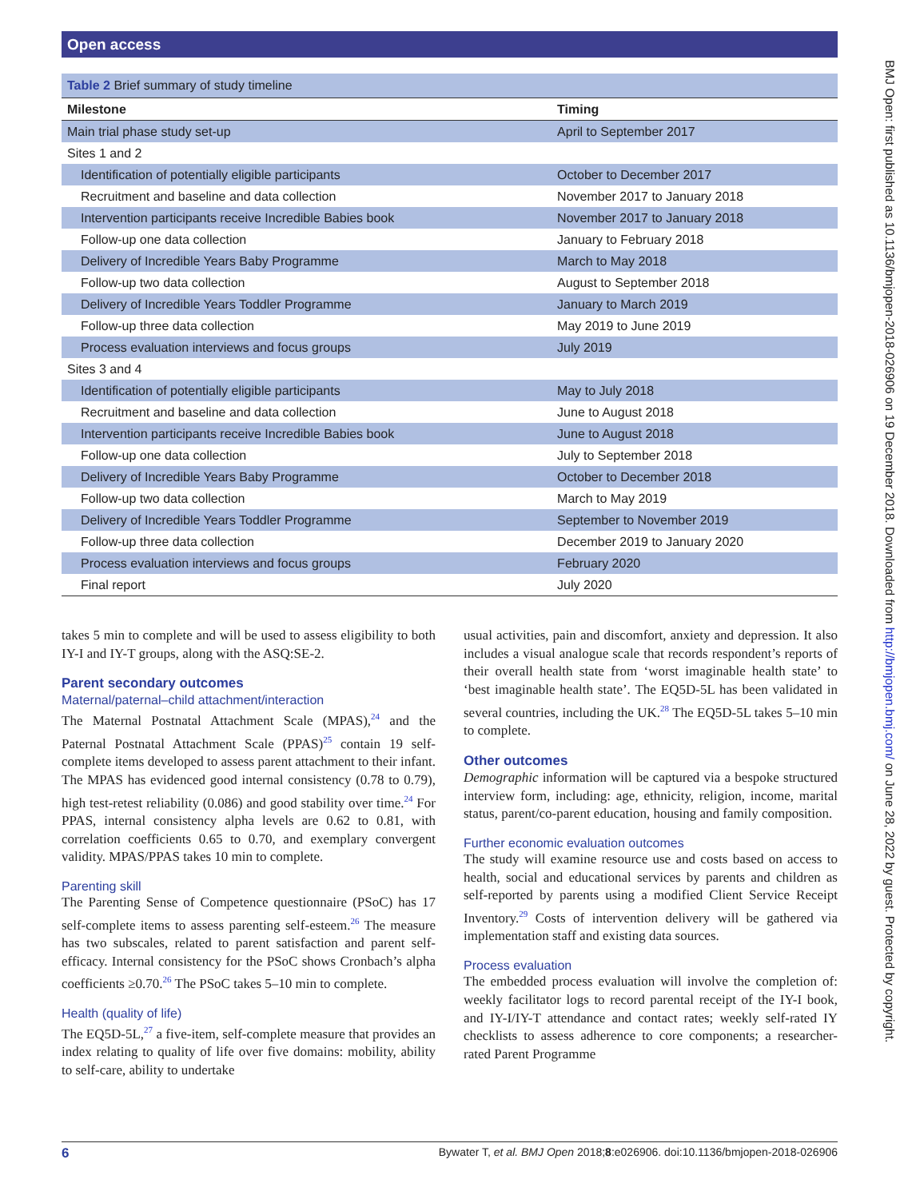Open access
BMJ Open: first published as 10.1136/bmjopen-2018-026906 on 19 December 2018. Downloaded from http://bmjopen.bmj.com/ on June 28, 2022 by guest. Protected by copyright.
| Table 2 Brief summary of study timeline | |
| Milestone | Timing |
| Main trial phase study set-up | April to September 2017 |
| Sites 1 and 2 | |
| Identification of potentially eligible participants | October to December 2017 |
| Recruitment and baseline and data collection | November 2017 to January 2018 |
| Intervention participants receive Incredible Babies book | November 2017 to January 2018 |
| Follow-up one data collection | January to February 2018 |
| Delivery of Incredible Years Baby Programme | March to May 2018 |
| Follow-up two data collection | August to September 2018 |
| Delivery of Incredible Years Toddler Programme | January to March 2019 |
| Follow-up three data collection | May 2019 to June 2019 |
| Process evaluation interviews and focus groups | July 2019 |
| Sites 3 and 4 | |
| Identification of potentially eligible participants | May to July 2018 |
| Recruitment and baseline and data collection | June to August 2018 |
| Intervention participants receive Incredible Babies book | June to August 2018 |
| Follow-up one data collection | July to September 2018 |
| Delivery of Incredible Years Baby Programme | October to December 2018 |
| Follow-up two data collection | March to May 2019 |
| Delivery of Incredible Years Toddler Programme | September to November 2019 |
| Follow-up three data collection | December 2019 to January 2020 |
| Process evaluation interviews and focus groups | February 2020 |
| Final report | July 2020 |
takes 5 min to complete and will be used to assess eligibility to both IY-I and IY-T groups, along with the ASQ:SE-2.
Parent secondary outcomes
Maternal/paternal–child attachment/interaction
The Maternal Postnatal Attachment Scale (MPAS),<sup>24</sup> and the Paternal Postnatal Attachment Scale (PPAS)<sup>25</sup> contain 19 self-complete items developed to assess parent attachment to their infant. The MPAS has evidenced good internal consistency (0.78 to 0.79), high test-retest reliability (0.086) and good stability over time.<sup>24</sup> For PPAS, internal consistency alpha levels are 0.62 to 0.81, with correlation coefficients 0.65 to 0.70, and exemplary convergent validity. MPAS/PPAS takes 10 min to complete.
Parenting skill
The Parenting Sense of Competence questionnaire (PSoC) has 17 self-complete items to assess parenting self-esteem.<sup>26</sup> The measure has two subscales, related to parent satisfaction and parent self-efficacy. Internal consistency for the PSoC shows Cronbach’s alpha coefficients ≥0.70.<sup>26</sup> The PSoC takes 5–10 min to complete.
Health (quality of life)
The EQ5D-5L,<sup>27</sup> a five-item, self-complete measure that provides an index relating to quality of life over five domains: mobility, ability to self-care, ability to undertake
usual activities, pain and discomfort, anxiety and depression. It also includes a visual analogue scale that records respondent’s reports of their overall health state from ‘worst imaginable health state’ to ‘best imaginable health state’. The EQ5D-5L has been validated in several countries, including the UK.<sup>28</sup> The EQ5D-5L takes 5–10 min to complete.
Other outcomes
Demographic information will be captured via a bespoke structured interview form, including: age, ethnicity, religion, income, marital status, parent/co-parent education, housing and family composition.
Further economic evaluation outcomes
The study will examine resource use and costs based on access to health, social and educational services by parents and children as self-reported by parents using a modified Client Service Receipt Inventory.<sup>29</sup> Costs of intervention delivery will be gathered via implementation staff and existing data sources.
Process evaluation
The embedded process evaluation will involve the completion of: weekly facilitator logs to record parental receipt of the IY-I book, and IY-I/IY-T attendance and contact rates; weekly self-rated IY checklists to assess adherence to core components; a researcher-rated Parent Programme
6 Bywater T, et al. BMJ Open 2018;8:e026906. doi:10.1136/bmjopen-2018-026906